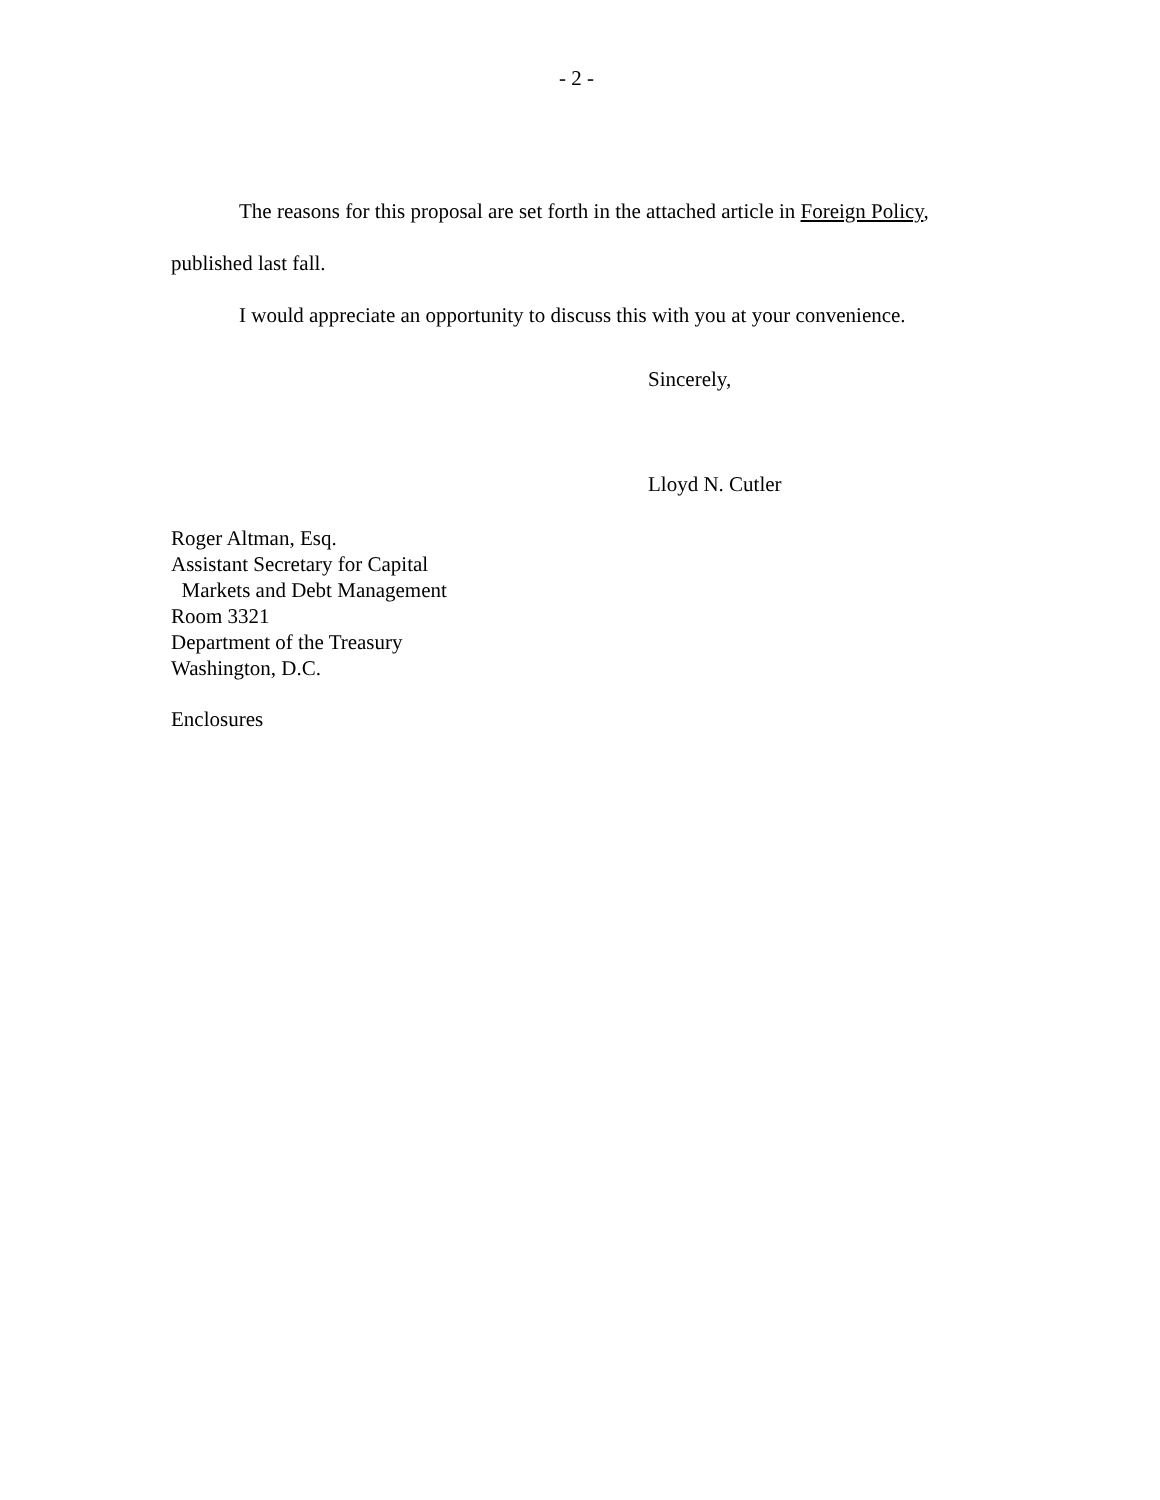- 2 -
The reasons for this proposal are set forth in the attached article in Foreign Policy, published last fall.
I would appreciate an opportunity to discuss this with you at your convenience.
Sincerely,
Lloyd N. Cutler
Roger Altman, Esq.
Assistant Secretary for Capital
Markets and Debt Management
Room 3321
Department of the Treasury
Washington, D.C.
Enclosures